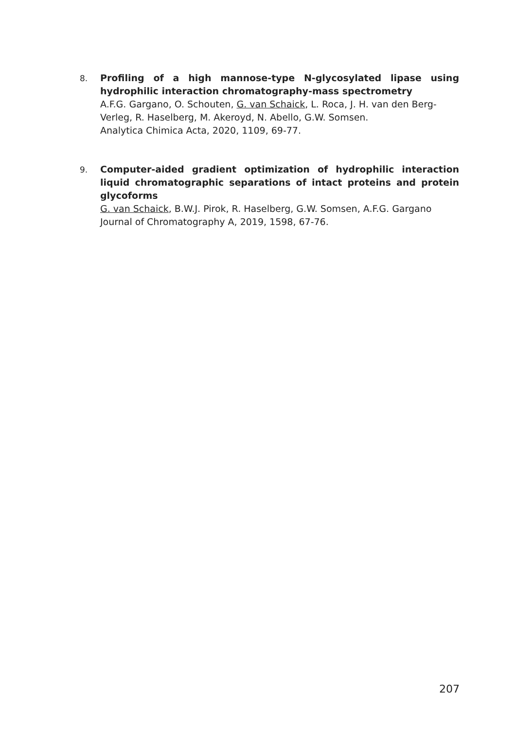8.
Profiling of a high mannose-type N-glycosylated lipase using hydrophilic interaction chromatography-mass spectrometry
A.F.G. Gargano, O. Schouten, G. van Schaick, L. Roca, J. H. van den Berg-Verleg, R. Haselberg, M. Akeroyd, N. Abello, G.W. Somsen.
Analytica Chimica Acta, 2020, 1109, 69-77.
9.
Computer-aided gradient optimization of hydrophilic interaction liquid chromatographic separations of intact proteins and protein glycoforms
G. van Schaick, B.W.J. Pirok, R. Haselberg, G.W. Somsen, A.F.G. Gargano
Journal of Chromatography A, 2019, 1598, 67-76.
207